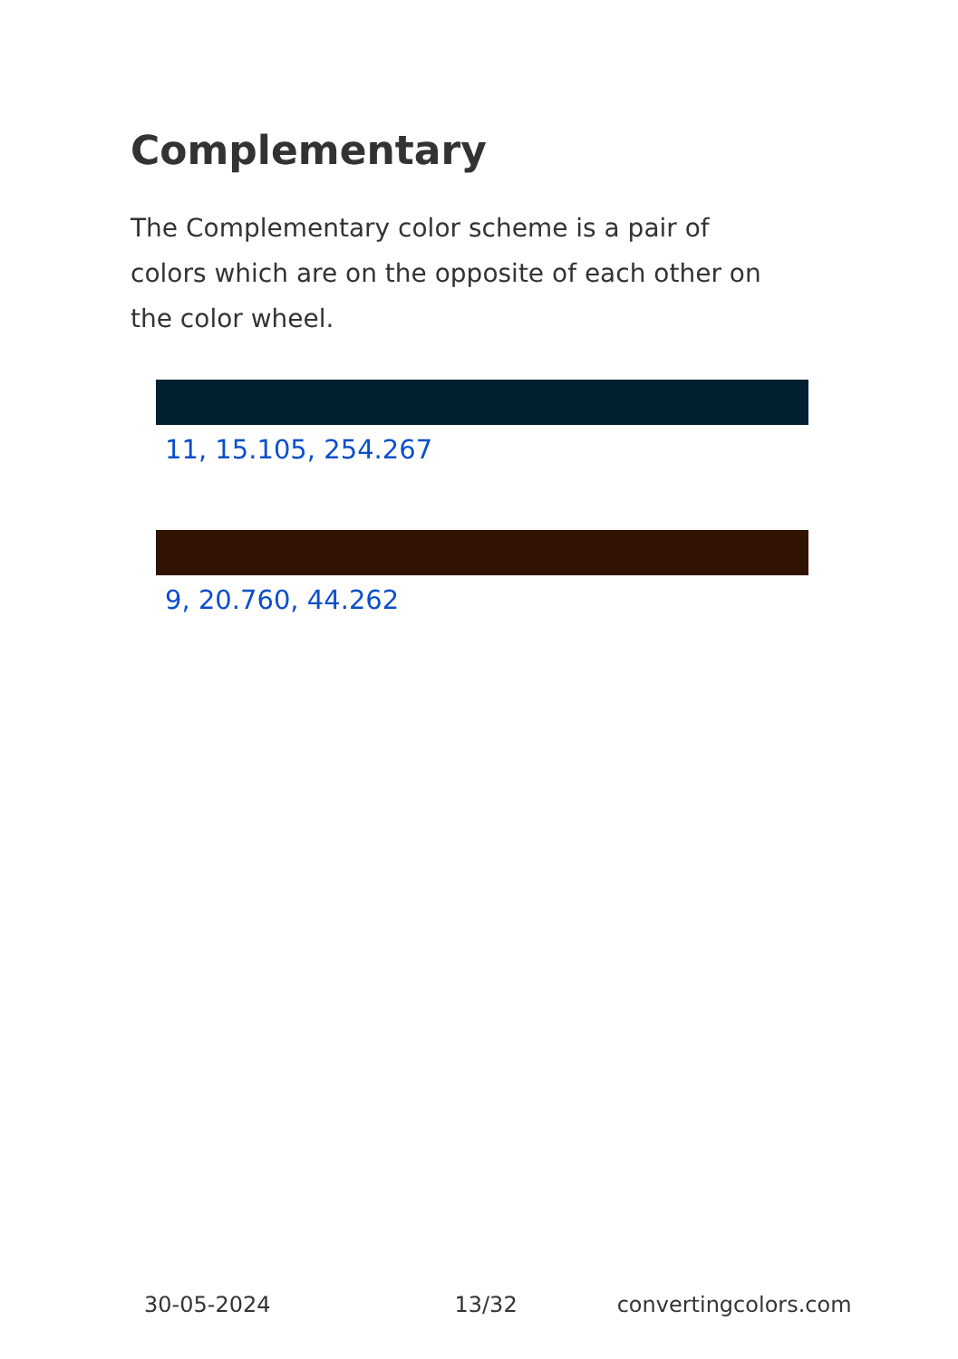Complementary
The Complementary color scheme is a pair of colors which are on the opposite of each other on the color wheel.
11, 15.105, 254.267
9, 20.760, 44.262
30-05-2024 13/32 convertingcolors.com